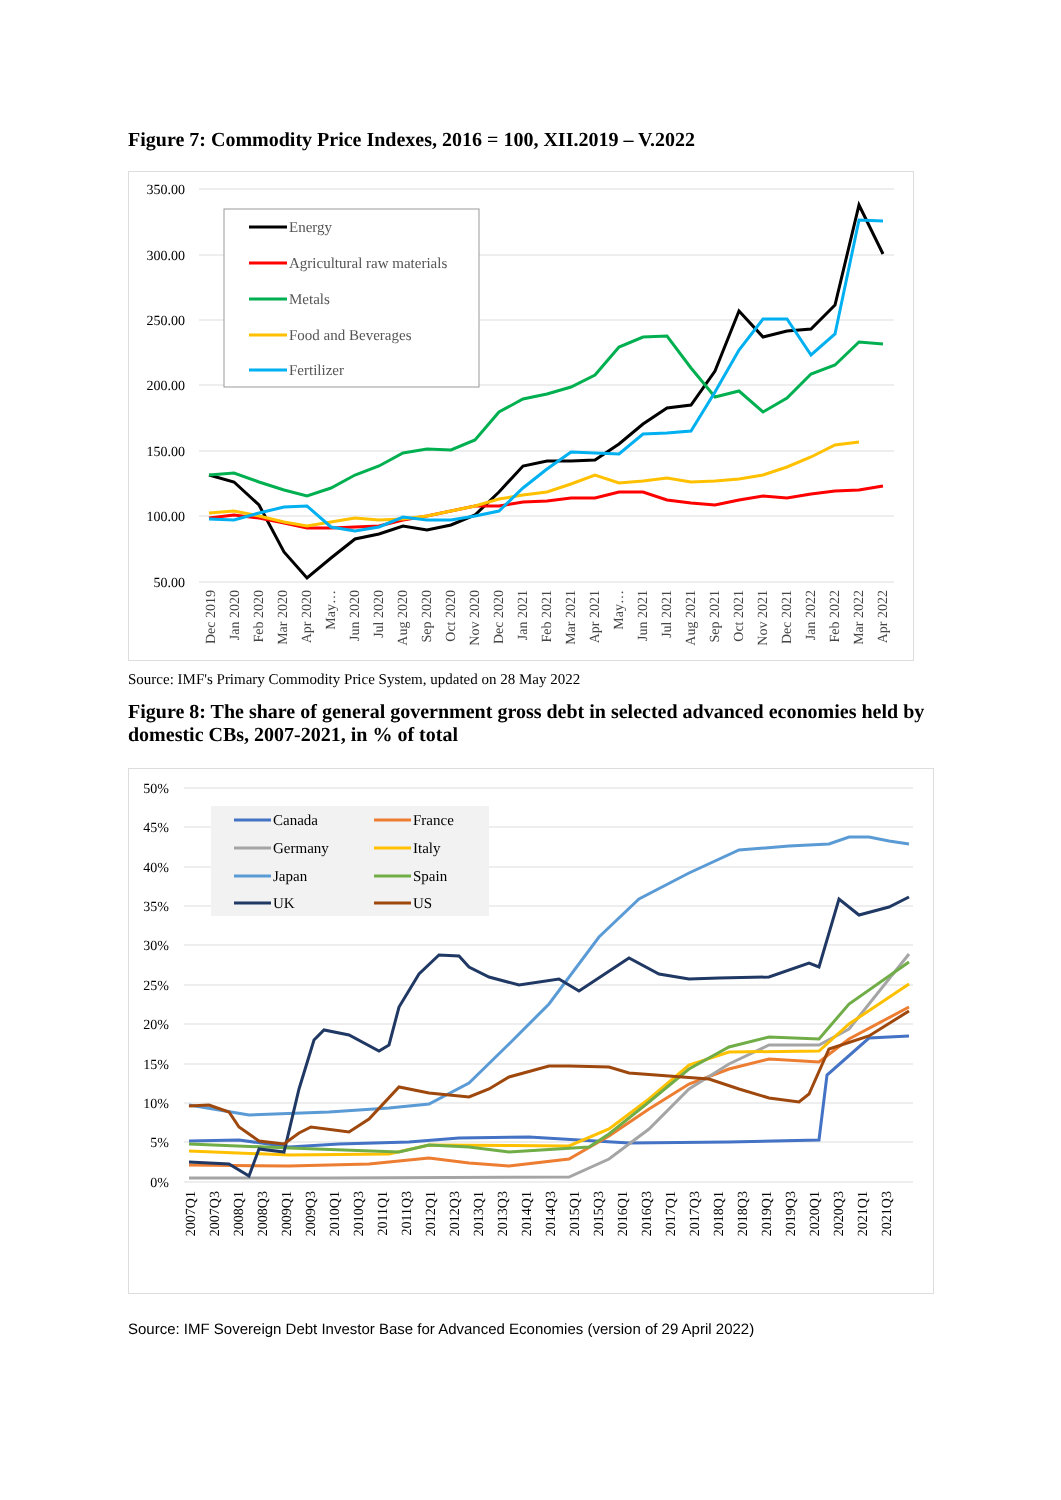Figure 7: Commodity Price Indexes, 2016 = 100, XII.2019 – V.2022
350.00
300.00
250.00
200.00
150.00
100.00
50.00
Energy
Agricultural raw materials
Metals
Food and Beverages
Fertilizer
Dec 2019
Jan 2020
Feb 2020
Mar 2020
Apr 2020
May…
Jun 2020
Jul 2020
Aug 2020
Sep 2020
Oct 2020
Nov 2020
Dec 2020
Jan 2021
Feb 2021
Mar 2021
Apr 2021
May…
Jun 2021
Jul 2021
Aug 2021
Sep 2021
Oct 2021
Nov 2021
Dec 2021
Jan 2022
Feb 2022
Mar 2022
Apr 2022
Source: IMF's Primary Commodity Price System, updated on 28 May 2022
Figure 8: The share of general government gross debt in selected advanced economies held by domestic CBs, 2007-2021, in % of total
50%
45%
40%
35%
30%
25%
20%
15%
10%
5%
0%
Canada
France
Germany
Italy
Japan
Spain
UK
US
2007Q1
2007Q3
2008Q1
2008Q3
2009Q1
2009Q3
2010Q1
2010Q3
2011Q1
2011Q3
2012Q1
2012Q3
2013Q1
2013Q3
2014Q1
2014Q3
2015Q1
2015Q3
2016Q1
2016Q3
2017Q1
2017Q3
2018Q1
2018Q3
2019Q1
2019Q3
2020Q1
2020Q3
2021Q1
2021Q3
Source: IMF Sovereign Debt Investor Base for Advanced Economies (version of 29 April 2022)